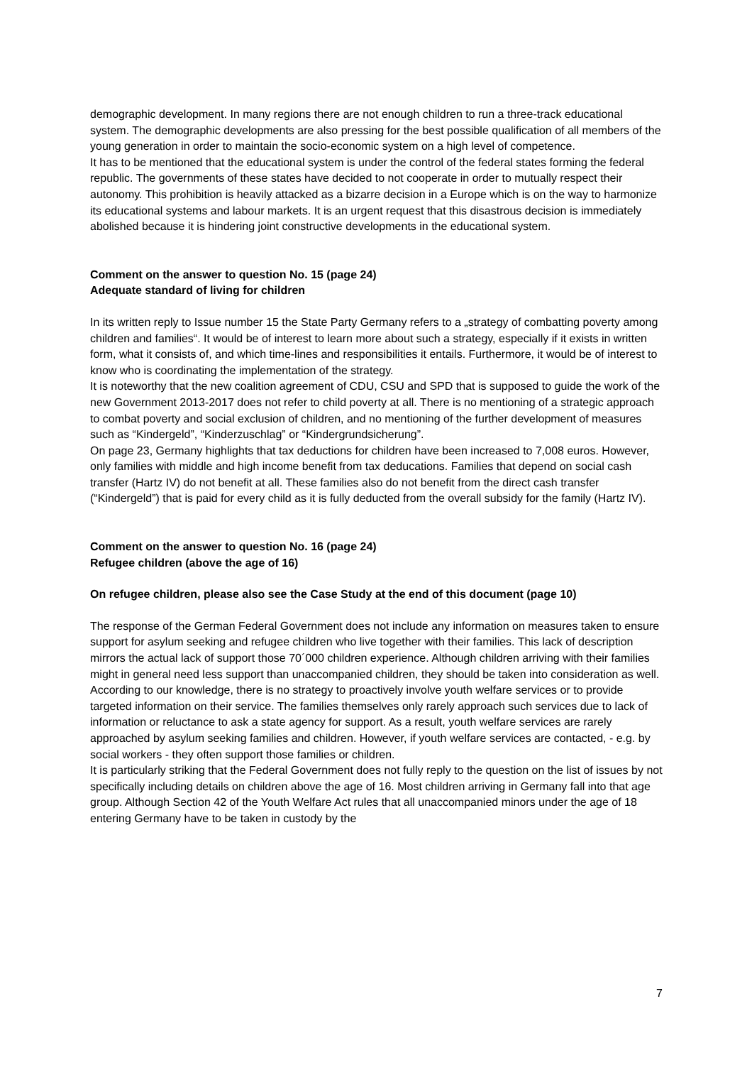demographic development. In many regions there are not enough children to run a three-track educational system. The demographic developments are also pressing for the best possible qualification of all members of the young generation in order to maintain the socio-economic system on a high level of competence.
It has to be mentioned that the educational system is under the control of the federal states forming the federal republic. The governments of these states have decided to not cooperate in order to mutually respect their autonomy. This prohibition is heavily attacked as a bizarre decision in a Europe which is on the way to harmonize its educational systems and labour markets. It is an urgent request that this disastrous decision is immediately abolished because it is hindering joint constructive developments in the educational system.
Comment on the answer to question No. 15 (page 24)
Adequate standard of living for children
In its written reply to Issue number 15 the State Party Germany refers to a „strategy of combatting poverty among children and families“. It would be of interest to learn more about such a strategy, especially if it exists in written form, what it consists of, and which time-lines and responsibilities it entails. Furthermore, it would be of interest to know who is coordinating the implementation of the strategy.
It is noteworthy that the new coalition agreement of CDU, CSU and SPD that is supposed to guide the work of the new Government 2013-2017 does not refer to child poverty at all. There is no mentioning of a strategic approach to combat poverty and social exclusion of children, and no mentioning of the further development of measures such as “Kindergeld”, “Kinderzuschlag” or “Kindergrundsicherung”.
On page 23, Germany highlights that tax deductions for children have been increased to 7,008 euros. However, only families with middle and high income benefit from tax deducations. Families that depend on social cash transfer (Hartz IV) do not benefit at all. These families also do not benefit from the direct cash transfer (“Kindergeld”) that is paid for every child as it is fully deducted from the overall subsidy for the family (Hartz IV).
Comment on the answer to question No. 16 (page 24)
Refugee children (above the age of 16)
On refugee children, please also see the Case Study at the end of this document (page 10)
The response of the German Federal Government does not include any information on measures taken to ensure support for asylum seeking and refugee children who live together with their families. This lack of description mirrors the actual lack of support those 70´000 children experience. Although children arriving with their families might in general need less support than unaccompanied children, they should be taken into consideration as well. According to our knowledge, there is no strategy to proactively involve youth welfare services or to provide targeted information on their service. The families themselves only rarely approach such services due to lack of information or reluctance to ask a state agency for support. As a result, youth welfare services are rarely approached by asylum seeking families and children. However, if youth welfare services are contacted, - e.g. by social workers - they often support those families or children.
It is particularly striking that the Federal Government does not fully reply to the question on the list of issues by not specifically including details on children above the age of 16. Most children arriving in Germany fall into that age group. Although Section 42 of the Youth Welfare Act rules that all unaccompanied minors under the age of 18 entering Germany have to be taken in custody by the
7